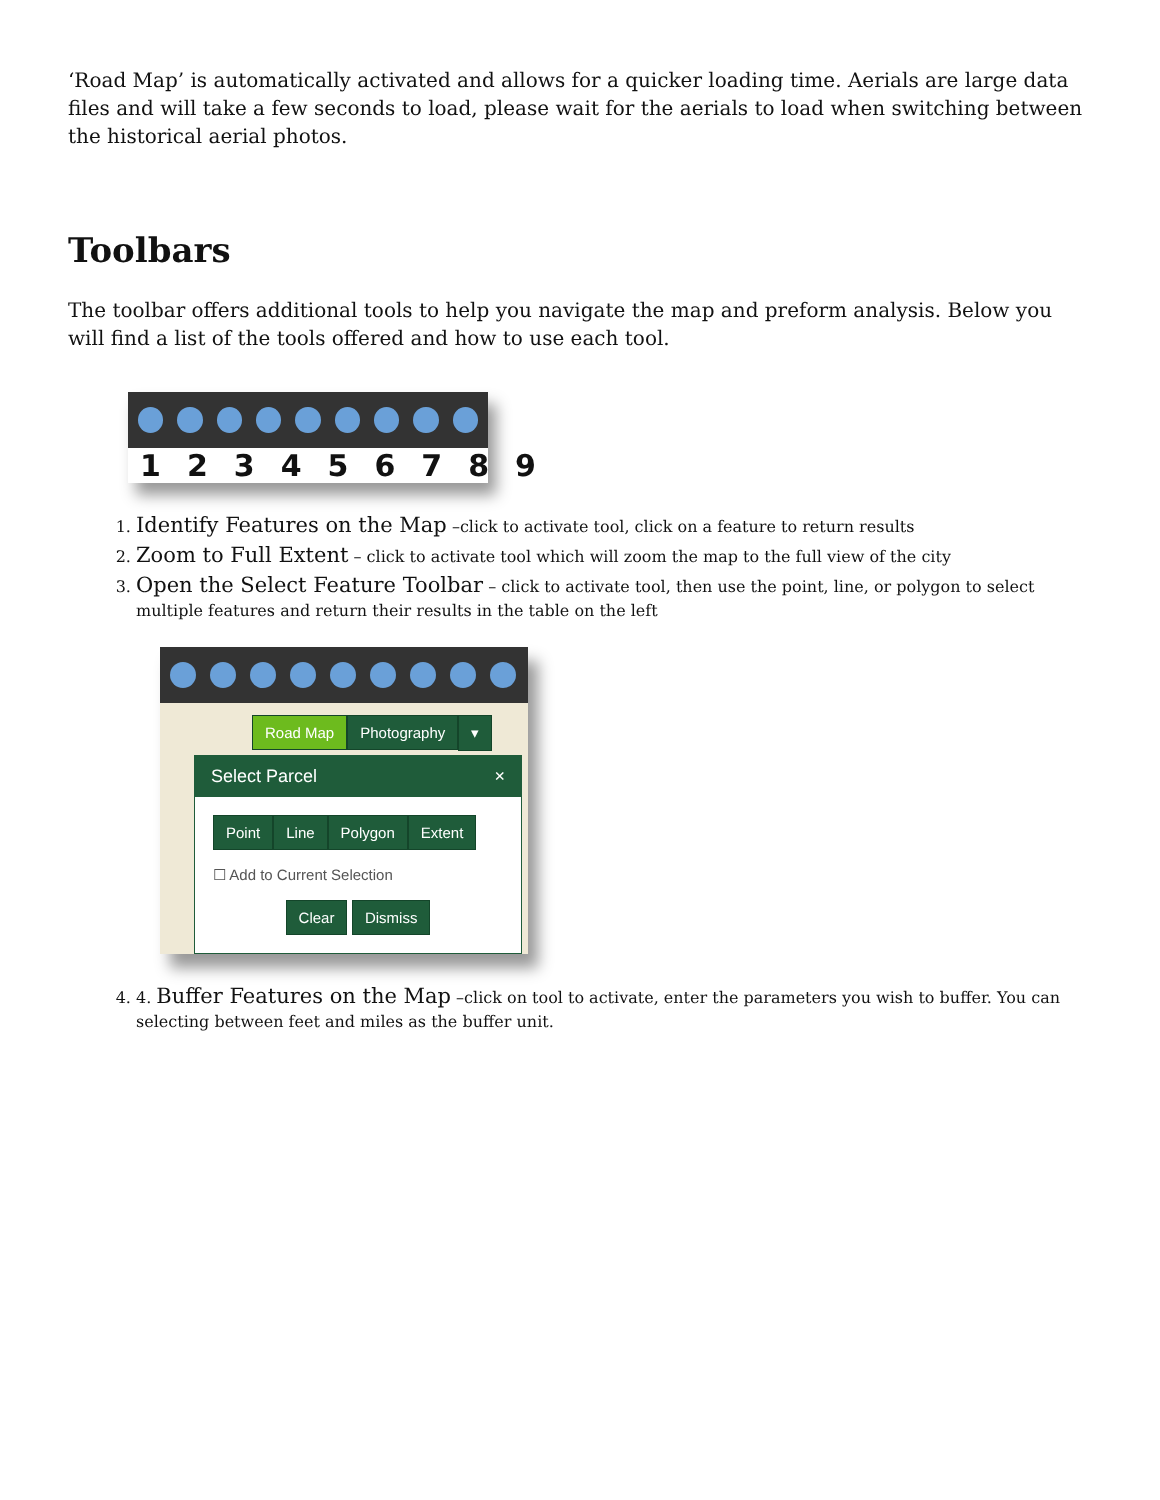‘Road Map’ is automatically activated and allows for a quicker loading time. Aerials are large data files and will take a few seconds to load, please wait for the aerials to load when switching between the historical aerial photos.
Toolbars
The toolbar offers additional tools to help you navigate the map and preform analysis. Below you will find a list of the tools offered and how to use each tool.
123456789
1. Identify Features on the Map –click to activate tool, click on a feature to return results
2. Zoom to Full Extent – click to activate tool which will zoom the map to the full view of the city
3. Open the Select Feature Toolbar – click to activate tool, then use the point, line, or polygon to select multiple features and return their results in the table on the left
Road Map Photography ▾
Select Parcel ×
Point Line Polygon Extent
☐ Add to Current Selection
Clear Dismiss
4. 4. Buffer Features on the Map –click on tool to activate, enter the parameters you wish to buffer. You can selecting between feet and miles as the buffer unit.